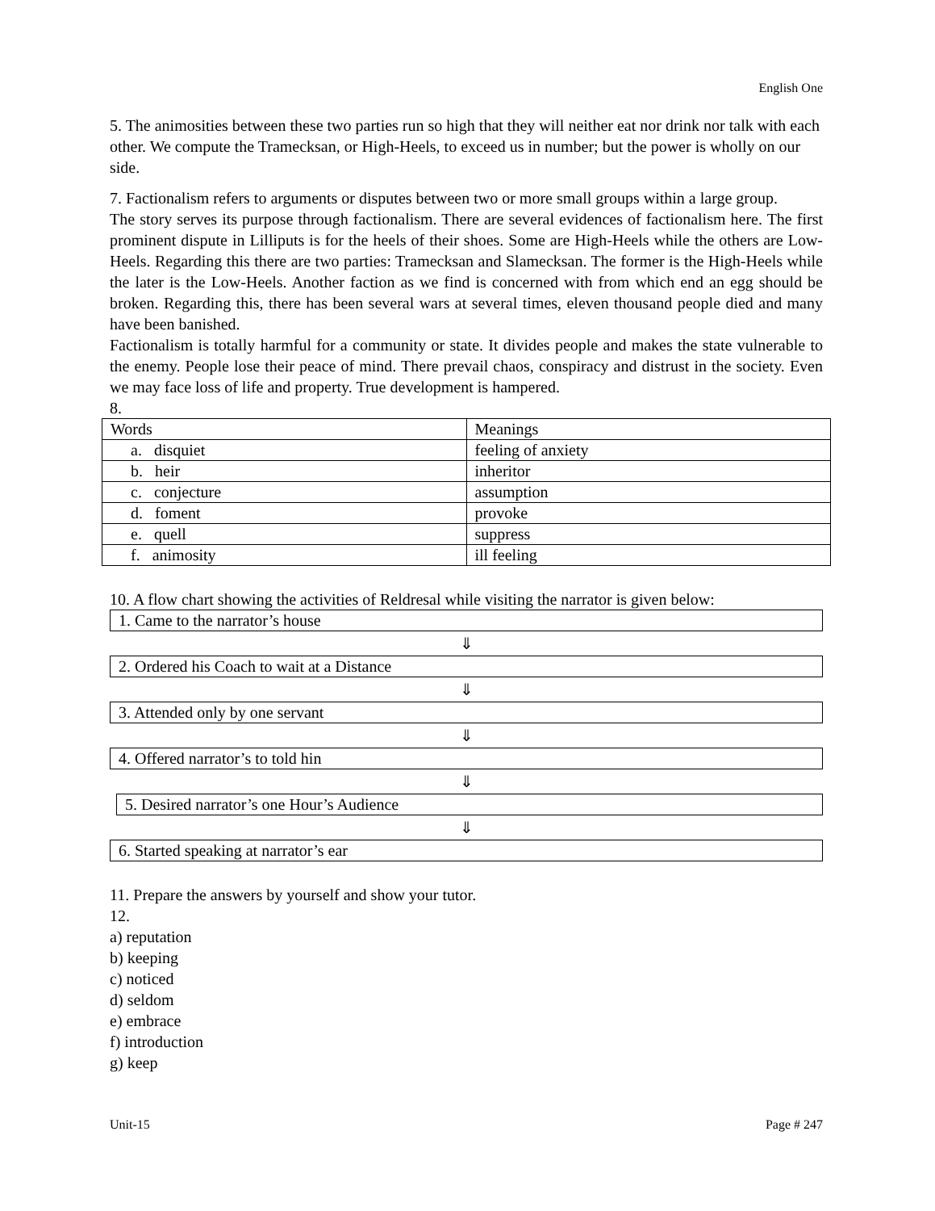English One
5. The animosities between these two parties run so high that they will neither eat nor drink nor talk with each other. We compute the Tramecksan, or High-Heels, to exceed us in number; but the power is wholly on our side.
7. Factionalism refers to arguments or disputes between two or more small groups within a large group.
The story serves its purpose through factionalism. There are several evidences of factionalism here. The first prominent dispute in Lilliputs is for the heels of their shoes. Some are High-Heels while the others are Low-Heels. Regarding this there are two parties: Tramecksan and Slamecksan. The former is the High-Heels while the later is the Low-Heels. Another faction as we find is concerned with from which end an egg should be broken. Regarding this, there has been several wars at several times, eleven thousand people died and many have been banished.
Factionalism is totally harmful for a community or state. It divides people and makes the state vulnerable to the enemy. People lose their peace of mind. There prevail chaos, conspiracy and distrust in the society. Even we may face loss of life and property. True development is hampered.
8.
| Words | Meanings |
| a. disquiet | feeling of anxiety |
| b. heir | inheritor |
| c. conjecture | assumption |
| d. foment | provoke |
| e. quell | suppress |
| f. animosity | ill feeling |
10. A flow chart showing the activities of Reldresal while visiting the narrator is given below:
1. Came to the narrator’s house
⇓
2. Ordered his Coach to wait at a Distance
⇓
3. Attended only by one servant
⇓
4. Offered narrator’s to told hin
⇓
5. Desired narrator’s one Hour’s Audience
⇓
6. Started speaking at narrator’s ear
11. Prepare the answers by yourself and show your tutor.
12.
a) reputation
b) keeping
c) noticed
d) seldom
e) embrace
f) introduction
g) keep
Unit-15 Page # 247